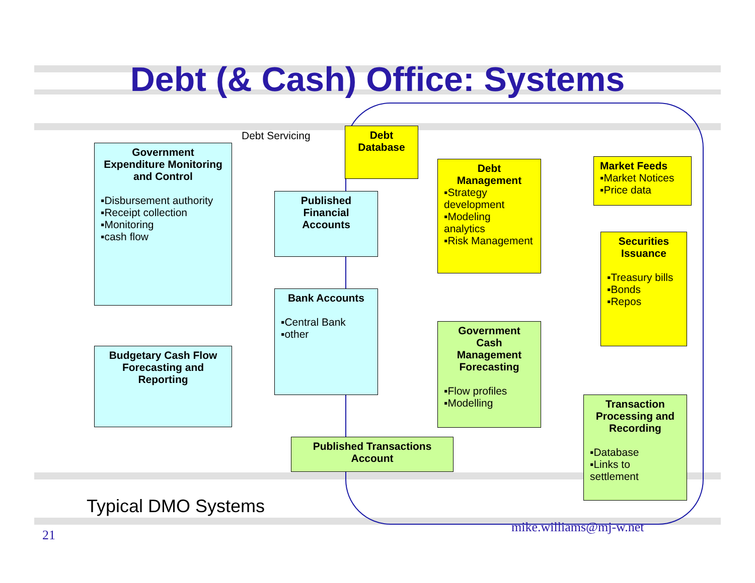Debt (& Cash) Office: Systems
Debt Servicing
Government Expenditure Monitoring and Control
▪Disbursement authority
▪Receipt collection
▪Monitoring
▪cash flow
Debt Database
Published Financial Accounts
Debt Management
▪Strategy development
▪Modeling analytics
▪Risk Management
Market Feeds
▪Market Notices
▪Price data
Securities Issuance
▪Treasury bills
▪Bonds
▪Repos
Bank Accounts
▪Central Bank
▪other
Budgetary Cash Flow Forecasting and Reporting
Government Cash Management Forecasting
▪Flow profiles
▪Modelling
Transaction Processing and Recording
▪Database
▪Links to settlement
Published Transactions Account
Typical DMO Systems
21
mike.williams@mj-w.net